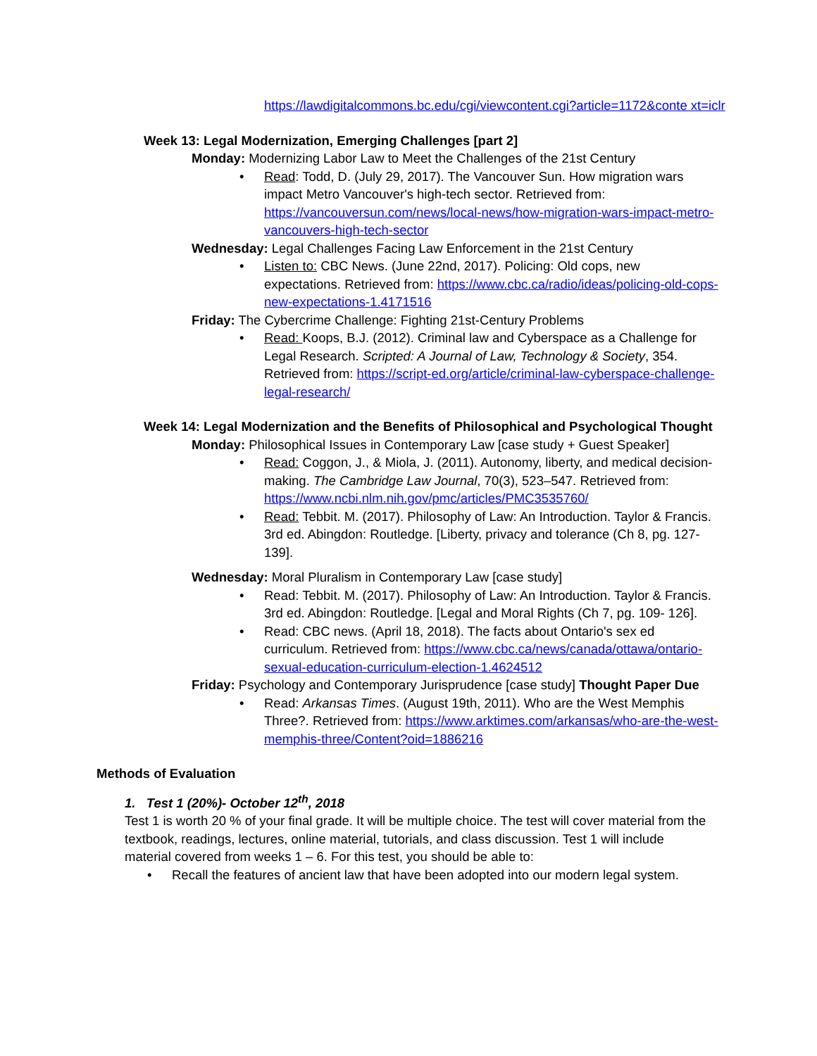https://lawdigitalcommons.bc.edu/cgi/viewcontent.cgi?article=1172&conte xt=iclr
Week 13: Legal Modernization, Emerging Challenges [part 2]
Monday: Modernizing Labor Law to Meet the Challenges of the 21st Century
• Read: Todd, D. (July 29, 2017). The Vancouver Sun. How migration wars impact Metro Vancouver's high-tech sector. Retrieved from: https://vancouversun.com/news/local-news/how-migration-wars-impact-metro-vancouvers-high-tech-sector
Wednesday: Legal Challenges Facing Law Enforcement in the 21st Century
• Listen to: CBC News. (June 22nd, 2017). Policing: Old cops, new expectations. Retrieved from: https://www.cbc.ca/radio/ideas/policing-old-cops-new-expectations-1.4171516
Friday: The Cybercrime Challenge: Fighting 21st-Century Problems
• Read: Koops, B.J. (2012). Criminal law and Cyberspace as a Challenge for Legal Research. Scripted: A Journal of Law, Technology & Society, 354. Retrieved from: https://script-ed.org/article/criminal-law-cyberspace-challenge-legal-research/
Week 14: Legal Modernization and the Benefits of Philosophical and Psychological Thought
Monday: Philosophical Issues in Contemporary Law [case study + Guest Speaker]
• Read: Coggon, J., & Miola, J. (2011). Autonomy, liberty, and medical decision-making. The Cambridge Law Journal, 70(3), 523–547. Retrieved from: https://www.ncbi.nlm.nih.gov/pmc/articles/PMC3535760/
• Read: Tebbit. M. (2017). Philosophy of Law: An Introduction. Taylor & Francis. 3rd ed. Abingdon: Routledge. [Liberty, privacy and tolerance (Ch 8, pg. 127- 139].
Wednesday: Moral Pluralism in Contemporary Law [case study]
• Read: Tebbit. M. (2017). Philosophy of Law: An Introduction. Taylor & Francis. 3rd ed. Abingdon: Routledge. [Legal and Moral Rights (Ch 7, pg. 109- 126].
• Read: CBC news. (April 18, 2018). The facts about Ontario's sex ed curriculum. Retrieved from: https://www.cbc.ca/news/canada/ottawa/ontario-sexual-education-curriculum-election-1.4624512
Friday: Psychology and Contemporary Jurisprudence [case study] Thought Paper Due
• Read: Arkansas Times. (August 19th, 2011). Who are the West Memphis Three?. Retrieved from: https://www.arktimes.com/arkansas/who-are-the-west-memphis-three/Content?oid=1886216
Methods of Evaluation
1. Test 1 (20%)- October 12<sup>th</sup>, 2018
Test 1 is worth 20 % of your final grade. It will be multiple choice. The test will cover material from the textbook, readings, lectures, online material, tutorials, and class discussion. Test 1 will include material covered from weeks 1 – 6. For this test, you should be able to:
• Recall the features of ancient law that have been adopted into our modern legal system.